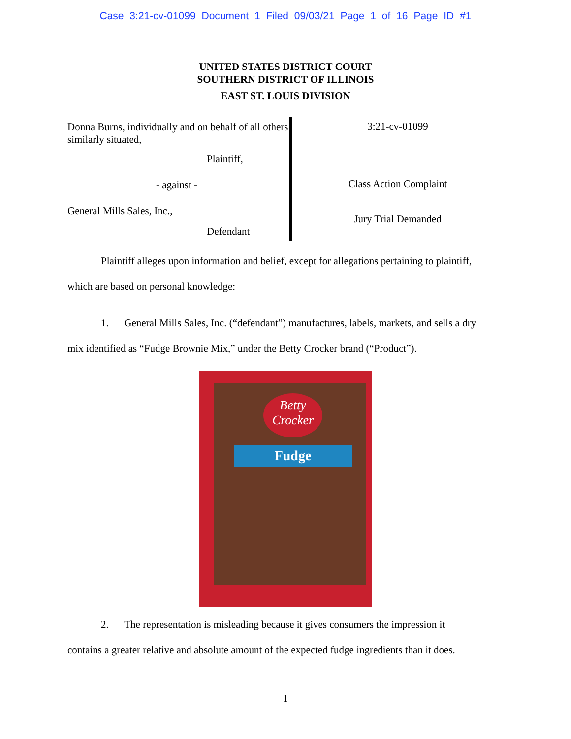Case 3:21-cv-01099 Document 1 Filed 09/03/21 Page 1 of 16 Page ID #1
UNITED STATES DISTRICT COURT
SOUTHERN DISTRICT OF ILLINOIS
EAST ST. LOUIS DIVISION
Donna Burns, individually and on behalf of all others similarly situated,
Plaintiff,
- against -
General Mills Sales, Inc.,
Defendant
3:21-cv-01099
Class Action Complaint
Jury Trial Demanded
Plaintiff alleges upon information and belief, except for allegations pertaining to plaintiff,
which are based on personal knowledge:
1. General Mills Sales, Inc. (“defendant”) manufactures, labels, markets, and sells a dry
mix identified as “Fudge Brownie Mix,” under the Betty Crocker brand (“Product”).
Betty
Crocker
Fudge
2. The representation is misleading because it gives consumers the impression it
contains a greater relative and absolute amount of the expected fudge ingredients than it does.
1